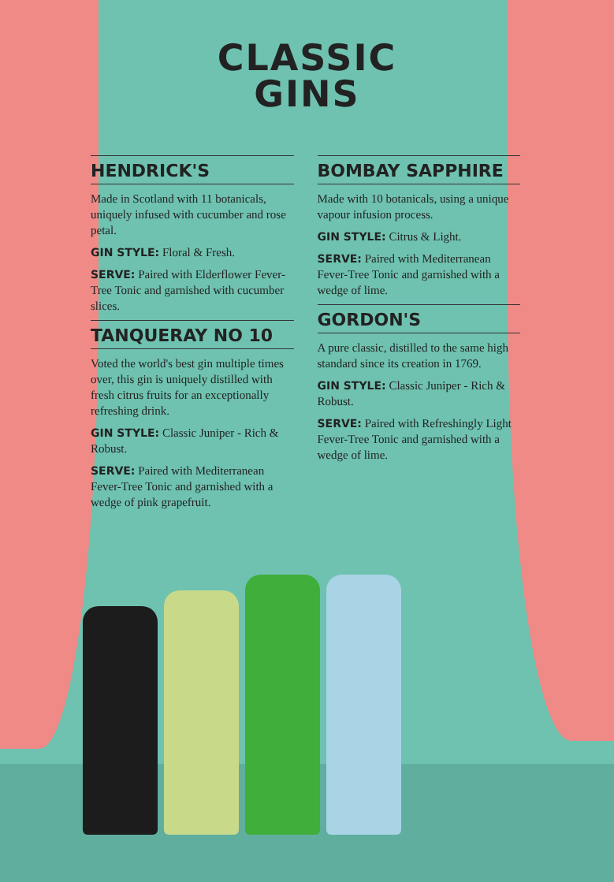CLASSIC
GINS
HENDRICK'S
Made in Scotland with 11 botanicals, uniquely infused with cucumber and rose petal.
GIN STYLE: Floral & Fresh.
SERVE: Paired with Elderflower Fever-Tree Tonic and garnished with cucumber slices.
TANQUERAY NO 10
Voted the world's best gin multiple times over, this gin is uniquely distilled with fresh citrus fruits for an exceptionally refreshing drink.
GIN STYLE: Classic Juniper - Rich & Robust.
SERVE: Paired with Mediterranean Fever-Tree Tonic and garnished with a wedge of pink grapefruit.
BOMBAY SAPPHIRE
Made with 10 botanicals, using a unique vapour infusion process.
GIN STYLE: Citrus & Light.
SERVE: Paired with Mediterranean Fever-Tree Tonic and garnished with a wedge of lime.
GORDON'S
A pure classic, distilled to the same high standard since its creation in 1769.
GIN STYLE: Classic Juniper - Rich & Robust.
SERVE: Paired with Refreshingly Light Fever-Tree Tonic and garnished with a wedge of lime.